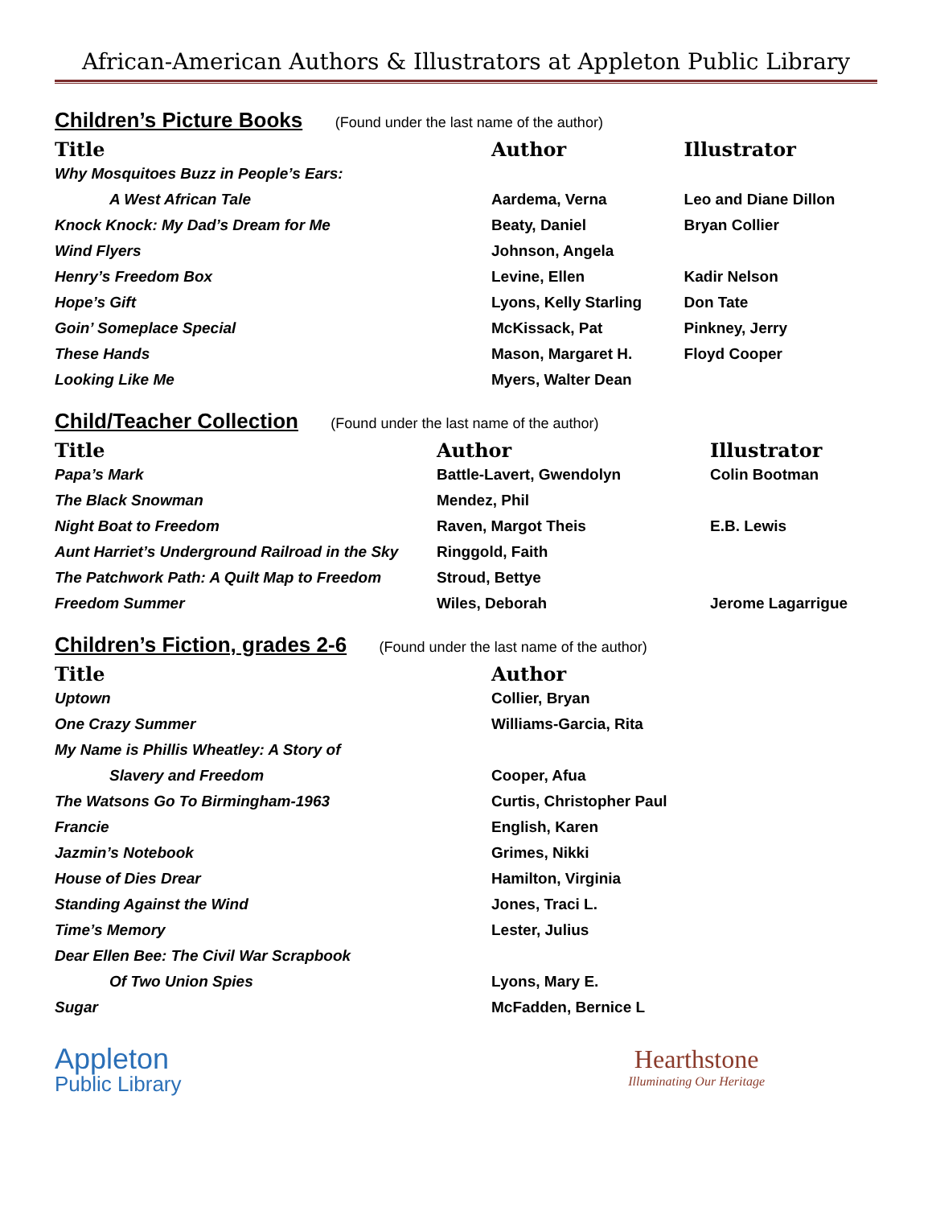African-American Authors & Illustrators at Appleton Public Library
Children’s Picture Books (Found under the last name of the author)
| Title | Author | Illustrator |
| --- | --- | --- |
| Why Mosquitoes Buzz in People’s Ears: | | |
| A West African Tale | Aardema, Verna | Leo and Diane Dillon |
| Knock Knock: My Dad’s Dream for Me | Beaty, Daniel | Bryan Collier |
| Wind Flyers | Johnson, Angela | |
| Henry’s Freedom Box | Levine, Ellen | Kadir Nelson |
| Hope’s Gift | Lyons, Kelly Starling | Don Tate |
| Goin’ Someplace Special | McKissack, Pat | Pinkney, Jerry |
| These Hands | Mason, Margaret H. | Floyd Cooper |
| Looking Like Me | Myers, Walter Dean | |
Child/Teacher Collection (Found under the last name of the author)
| Title | Author | Illustrator |
| --- | --- | --- |
| Papa’s Mark | Battle-Lavert, Gwendolyn | Colin Bootman |
| The Black Snowman | Mendez, Phil | |
| Night Boat to Freedom | Raven, Margot Theis | E.B. Lewis |
| Aunt Harriet’s Underground Railroad in the Sky | Ringgold, Faith | |
| The Patchwork Path: A Quilt Map to Freedom | Stroud, Bettye | |
| Freedom Summer | Wiles, Deborah | Jerome Lagarrigue |
Children’s Fiction, grades 2-6 (Found under the last name of the author)
| Title | Author |
| --- | --- |
| Uptown | Collier, Bryan |
| One Crazy Summer | Williams-Garcia, Rita |
| My Name is Phillis Wheatley: A Story of | |
| Slavery and Freedom | Cooper, Afua |
| The Watsons Go To Birmingham-1963 | Curtis, Christopher Paul |
| Francie | English, Karen |
| Jazmin’s Notebook | Grimes, Nikki |
| House of Dies Drear | Hamilton, Virginia |
| Standing Against the Wind | Jones, Traci L. |
| Time’s Memory | Lester, Julius |
| Dear Ellen Bee: The Civil War Scrapbook | |
| Of Two Union Spies | Lyons, Mary E. |
| Sugar | McFadden, Bernice L |
Appleton
Public Library
Hearthstone
Illuminating Our Heritage